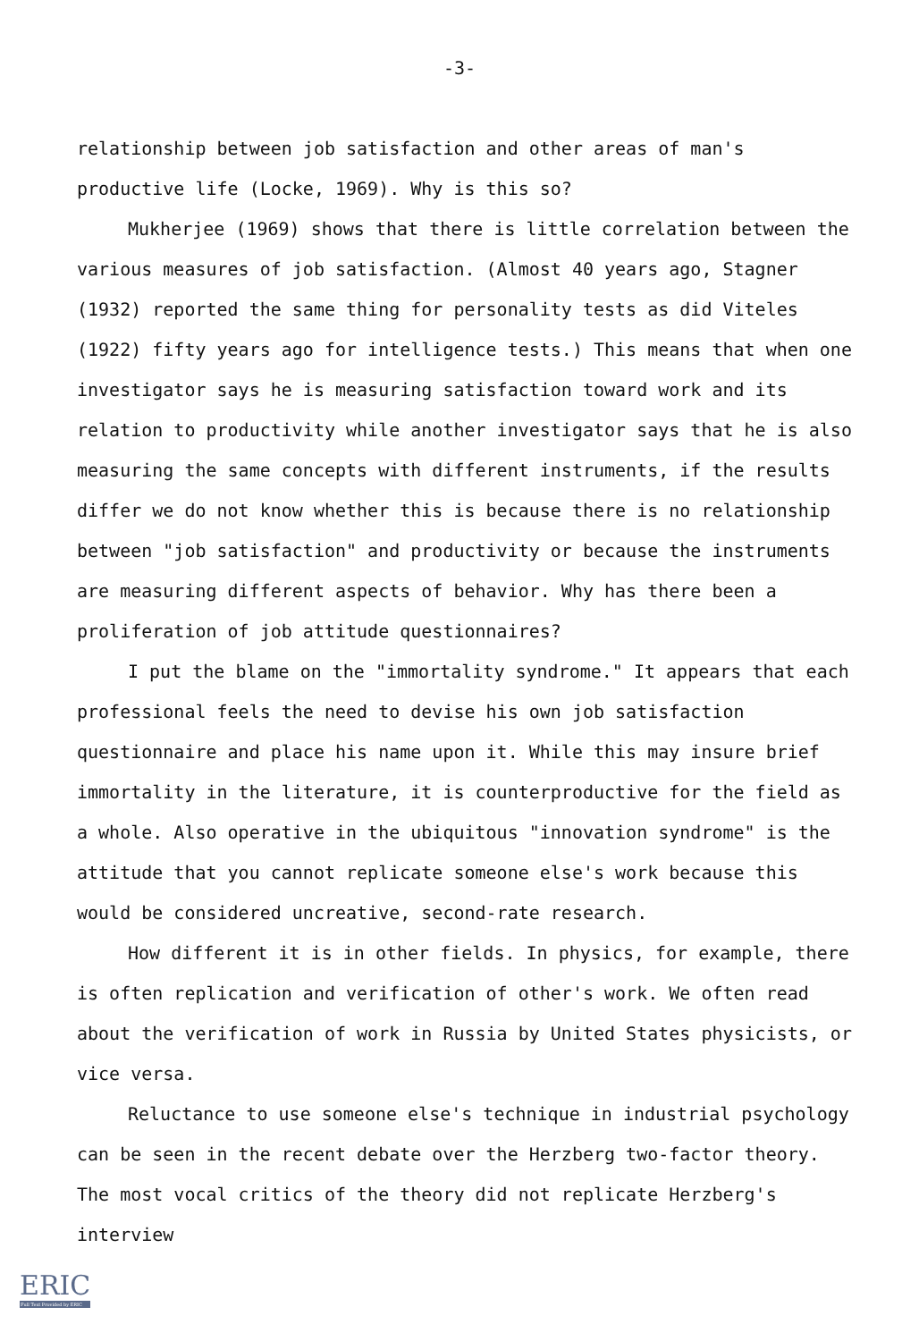-3-
relationship between job satisfaction and other areas of man's productive life (Locke, 1969). Why is this so?
Mukherjee (1969) shows that there is little correlation between the various measures of job satisfaction. (Almost 40 years ago, Stagner (1932) reported the same thing for personality tests as did Viteles (1922) fifty years ago for intelligence tests.) This means that when one investigator says he is measuring satisfaction toward work and its relation to productivity while another investigator says that he is also measuring the same concepts with different instruments, if the results differ we do not know whether this is because there is no relationship between "job satisfaction" and productivity or because the instruments are measuring different aspects of behavior. Why has there been a proliferation of job attitude questionnaires?
I put the blame on the "immortality syndrome." It appears that each professional feels the need to devise his own job satisfaction questionnaire and place his name upon it. While this may insure brief immortality in the literature, it is counterproductive for the field as a whole. Also operative in the ubiquitous "innovation syndrome" is the attitude that you cannot replicate someone else's work because this would be considered uncreative, second-rate research.
How different it is in other fields. In physics, for example, there is often replication and verification of other's work. We often read about the verification of work in Russia by United States physicists, or vice versa.
Reluctance to use someone else's technique in industrial psychology can be seen in the recent debate over the Herzberg two-factor theory. The most vocal critics of the theory did not replicate Herzberg's interview
ERIC
Full Text Provided by ERIC